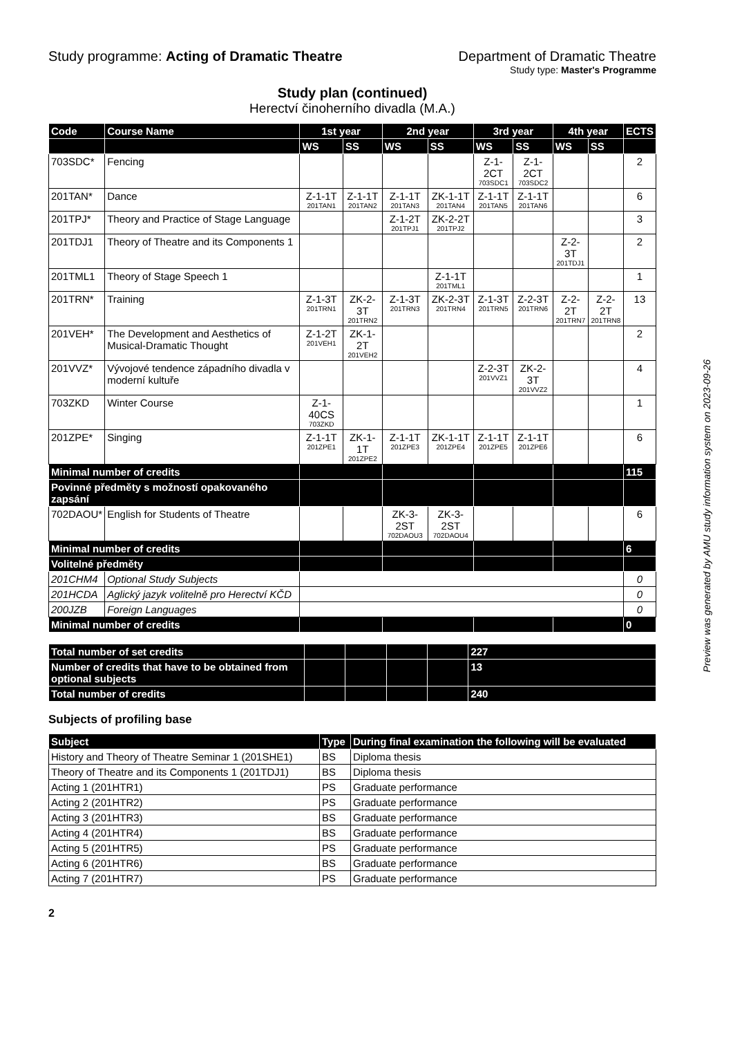Study programme: Acting of Dramatic Theatre
Department of Dramatic Theatre
Study type: Master's Programme
Study plan (continued)
Herectví činoherního divadla (M.A.)
| Code | Course Name | 1st year | | 2nd year | | 3rd year | | 4th year | | ECTS |
| --- | --- | --- | --- | --- | --- | --- | --- | --- | --- | --- |
| | | WS | SS | WS | SS | WS | SS | WS | SS | |
| 703SDC* | Fencing | | | | | Z-1-2CT 703SDC1 | Z-1-2CT 703SDC2 | | | 2 |
| 201TAN* | Dance | Z-1-1T 201TAN1 | Z-1-1T 201TAN2 | Z-1-1T 201TAN3 | ZK-1-1T 201TAN4 | Z-1-1T 201TAN5 | Z-1-1T 201TAN6 | | | 6 |
| 201TPJ* | Theory and Practice of Stage Language | | | Z-1-2T 201TPJ1 | ZK-2-2T 201TPJ2 | | | | | 3 |
| 201TDJ1 | Theory of Theatre and its Components 1 | | | | | | | Z-2-3T 201TDJ1 | | 2 |
| 201TML1 | Theory of Stage Speech 1 | | | | Z-1-1T 201TML1 | | | | | 1 |
| 201TRN* | Training | Z-1-3T 201TRN1 | ZK-2-3T 201TRN2 | Z-1-3T 201TRN3 | ZK-2-3T 201TRN4 | Z-1-3T 201TRN5 | Z-2-3T 201TRN6 | Z-2-2T 201TRN7 | Z-2-2T 201TRN8 | 13 |
| 201VEH* | The Development and Aesthetics of Musical-Dramatic Thought | Z-1-2T 201VEH1 | ZK-1-2T 201VEH2 | | | | | | | 2 |
| 201VVZ* | Vývojové tendence západního divadla v moderní kultuře | | | | | Z-2-3T 201VVZ1 | ZK-2-3T 201VVZ2 | | | 4 |
| 703ZKD | Winter Course | Z-1-40CS 703ZKD | | | | | | | | 1 |
| 201ZPE* | Singing | Z-1-1T 201ZPE1 | ZK-1-1T 201ZPE2 | Z-1-1T 201ZPE3 | ZK-1-1T 201ZPE4 | Z-1-1T 201ZPE5 | Z-1-1T 201ZPE6 | | | 6 |
| Minimal number of credits | | | | | | | | | | 115 |
| Povinné předměty s možností opakovaného zapsání | | | | | | | | | | |
| 702DAOU* | English for Students of Theatre | | | ZK-3-2ST 702DAOU3 | ZK-3-2ST 702DAOU4 | | | | | 6 |
| Minimal number of credits | | | | | | | | | | 6 |
| Volitelné předměty | | | | | | | | | | |
| 201CHM4 | Optional Study Subjects | | | | | | | | | 0 |
| 201HCDA | Aglický jazyk volitelně pro Herectví KČD | | | | | | | | | 0 |
| 200JZB | Foreign Languages | | | | | | | | | 0 |
| Minimal number of credits | | | | | | | | | | 0 |
| Total number of set credits | | | | | 227 |
| Number of credits that have to be obtained from optional subjects | | | | | 13 |
| Total number of credits | | | | | 240 |
Subjects of profiling base
| Subject | Type | During final examination the following will be evaluated |
| --- | --- | --- |
| History and Theory of Theatre Seminar 1 (201SHE1) | BS | Diploma thesis |
| Theory of Theatre and its Components 1 (201TDJ1) | BS | Diploma thesis |
| Acting 1 (201HTR1) | PS | Graduate performance |
| Acting 2 (201HTR2) | PS | Graduate performance |
| Acting 3 (201HTR3) | BS | Graduate performance |
| Acting 4 (201HTR4) | BS | Graduate performance |
| Acting 5 (201HTR5) | PS | Graduate performance |
| Acting 6 (201HTR6) | BS | Graduate performance |
| Acting 7 (201HTR7) | PS | Graduate performance |
2
Preview was generated by AMU study information system on 2023-09-26